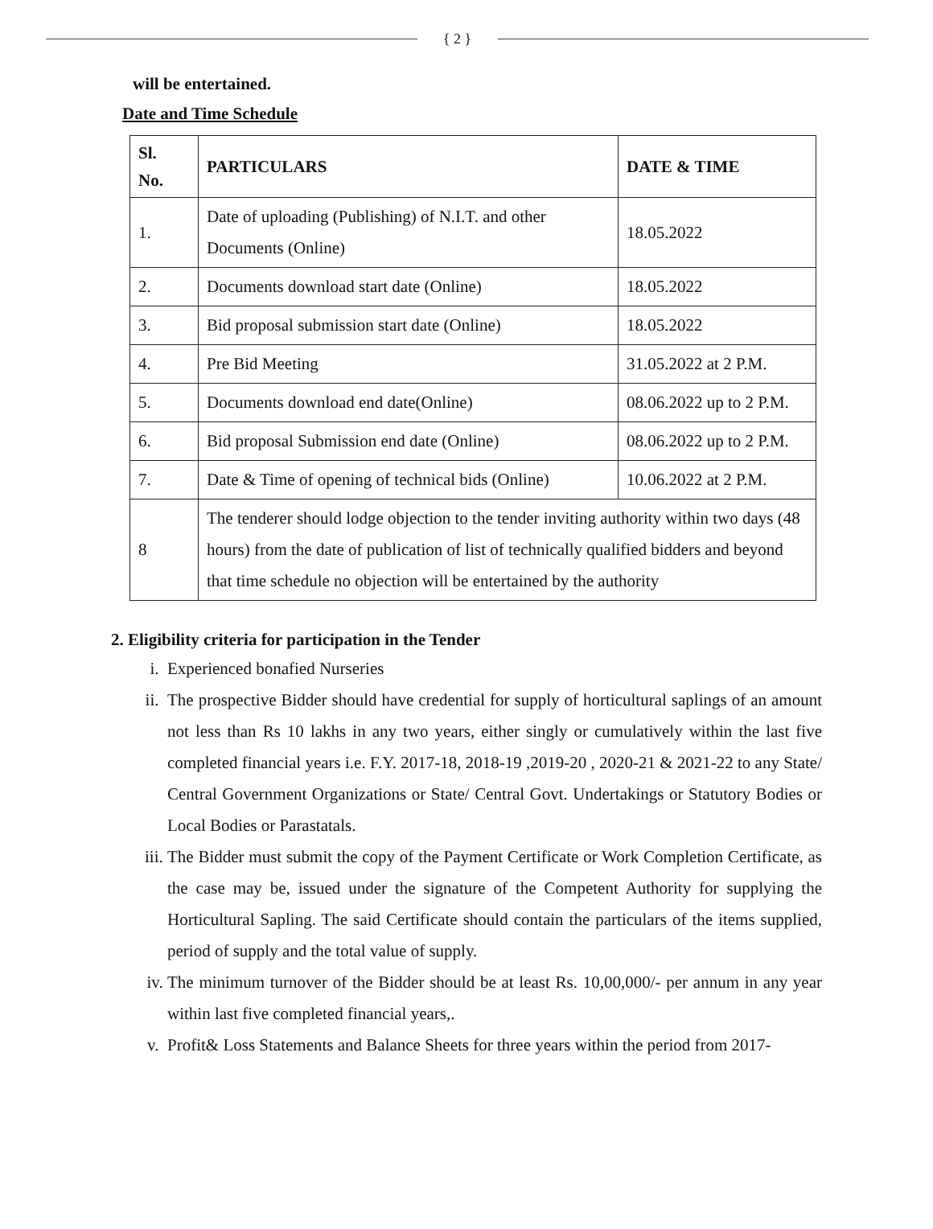{ 2 }
will be entertained.
Date and Time Schedule
| Sl. No. | PARTICULARS | DATE & TIME |
| 1. | Date of uploading (Publishing) of N.I.T. and other Documents (Online) | 18.05.2022 |
| 2. | Documents download start date (Online) | 18.05.2022 |
| 3. | Bid proposal submission start date (Online) | 18.05.2022 |
| 4. | Pre Bid Meeting | 31.05.2022 at 2 P.M. |
| 5. | Documents download end date(Online) | 08.06.2022 up to 2 P.M. |
| 6. | Bid proposal Submission end date (Online) | 08.06.2022 up to 2 P.M. |
| 7. | Date & Time of opening of technical bids (Online) | 10.06.2022 at 2 P.M. |
| 8 | The tenderer should lodge objection to the tender inviting authority within two days (48 hours) from the date of publication of list of technically qualified bidders and beyond that time schedule no objection will be entertained by the authority | |
2. Eligibility criteria for participation in the Tender
i. Experienced bonafied Nurseries
ii. The prospective Bidder should have credential for supply of horticultural saplings of an amount not less than Rs 10 lakhs in any two years, either singly or cumulatively within the last five completed financial years i.e. F.Y. 2017-18, 2018-19 ,2019-20 , 2020-21 & 2021-22 to any State/ Central Government Organizations or State/ Central Govt. Undertakings or Statutory Bodies or Local Bodies or Parastatals.
iii. The Bidder must submit the copy of the Payment Certificate or Work Completion Certificate, as the case may be, issued under the signature of the Competent Authority for supplying the Horticultural Sapling. The said Certificate should contain the particulars of the items supplied, period of supply and the total value of supply.
iv. The minimum turnover of the Bidder should be at least Rs. 10,00,000/- per annum in any year within last five completed financial years,.
v. Profit& Loss Statements and Balance Sheets for three years within the period from 2017-